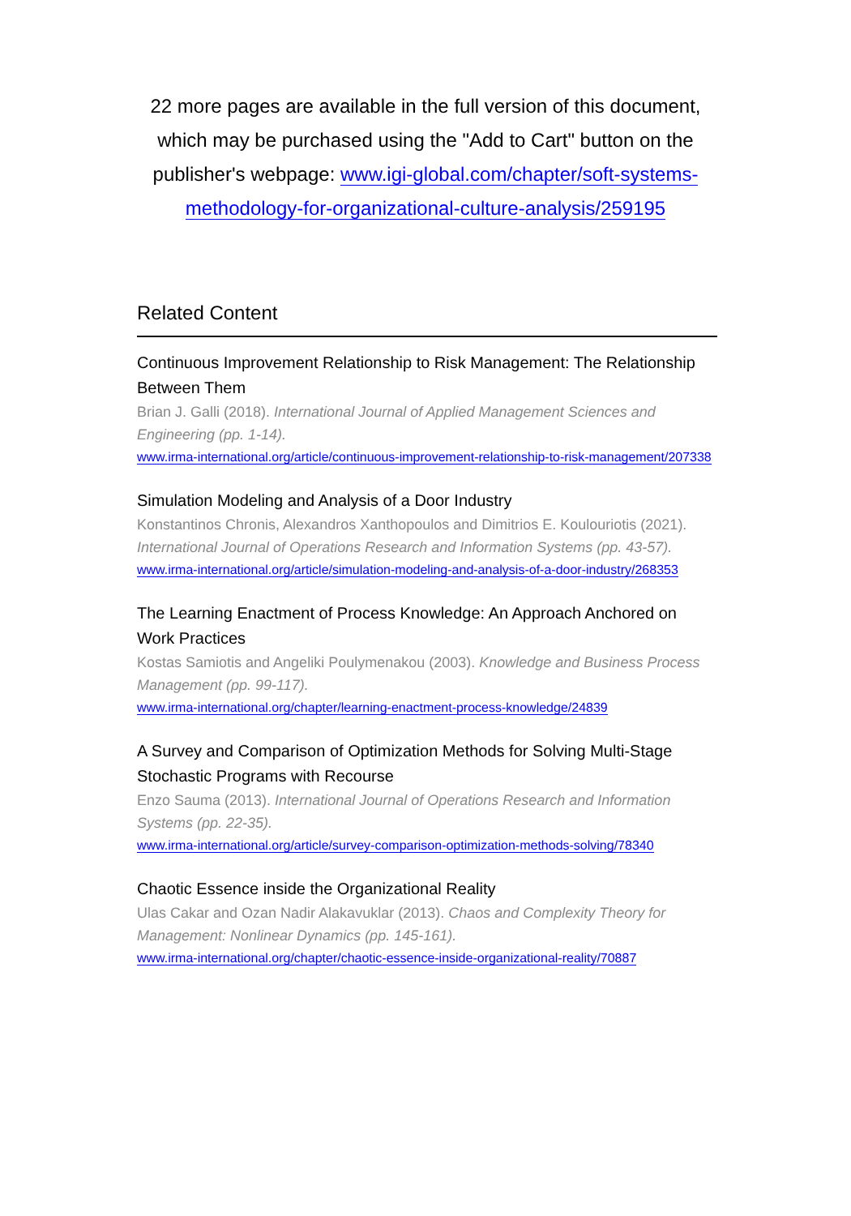22 more pages are available in the full version of this document, which may be purchased using the "Add to Cart" button on the publisher's webpage: www.igi-global.com/chapter/soft-systems-methodology-for-organizational-culture-analysis/259195
Related Content
Continuous Improvement Relationship to Risk Management: The Relationship Between Them
Brian J. Galli (2018). International Journal of Applied Management Sciences and Engineering (pp. 1-14).
www.irma-international.org/article/continuous-improvement-relationship-to-risk-management/207338
Simulation Modeling and Analysis of a Door Industry
Konstantinos Chronis, Alexandros Xanthopoulos and Dimitrios E. Koulouriotis (2021). International Journal of Operations Research and Information Systems (pp. 43-57).
www.irma-international.org/article/simulation-modeling-and-analysis-of-a-door-industry/268353
The Learning Enactment of Process Knowledge: An Approach Anchored on Work Practices
Kostas Samiotis and Angeliki Poulymenakou (2003). Knowledge and Business Process Management (pp. 99-117).
www.irma-international.org/chapter/learning-enactment-process-knowledge/24839
A Survey and Comparison of Optimization Methods for Solving Multi-Stage Stochastic Programs with Recourse
Enzo Sauma (2013). International Journal of Operations Research and Information Systems (pp. 22-35).
www.irma-international.org/article/survey-comparison-optimization-methods-solving/78340
Chaotic Essence inside the Organizational Reality
Ulas Cakar and Ozan Nadir Alakavuklar (2013). Chaos and Complexity Theory for Management: Nonlinear Dynamics (pp. 145-161).
www.irma-international.org/chapter/chaotic-essence-inside-organizational-reality/70887